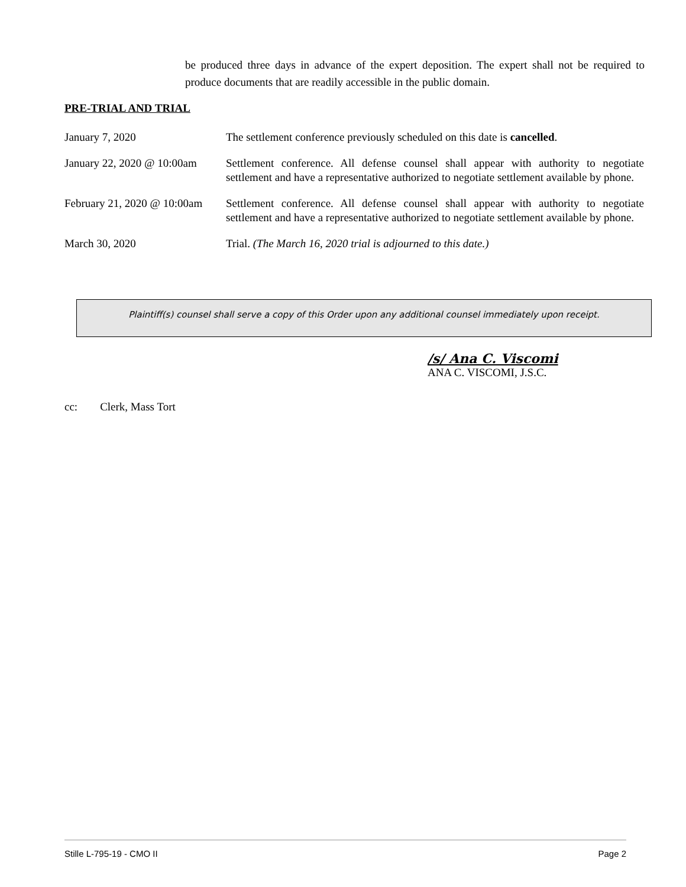be produced three days in advance of the expert deposition. The expert shall not be required to produce documents that are readily accessible in the public domain.
PRE-TRIAL AND TRIAL
| January 7, 2020 | The settlement conference previously scheduled on this date is cancelled . |
| January 22, 2020 @ 10:00am | Settlement conference. All defense counsel shall appear with authority to negotiate settlement and have a representative authorized to negotiate settlement available by phone. |
| February 21, 2020 @ 10:00am | Settlement conference. All defense counsel shall appear with authority to negotiate settlement and have a representative authorized to negotiate settlement available by phone. |
| March 30, 2020 | Trial. (The March 16, 2020 trial is adjourned to this date.) |
Plaintiff(s) counsel shall serve a copy of this Order upon any additional counsel immediately upon receipt.
/s/ Ana C. Viscomi
ANA C. VISCOMI, J.S.C.
cc: Clerk, Mass Tort
Stille L-795-19 - CMO II Page 2